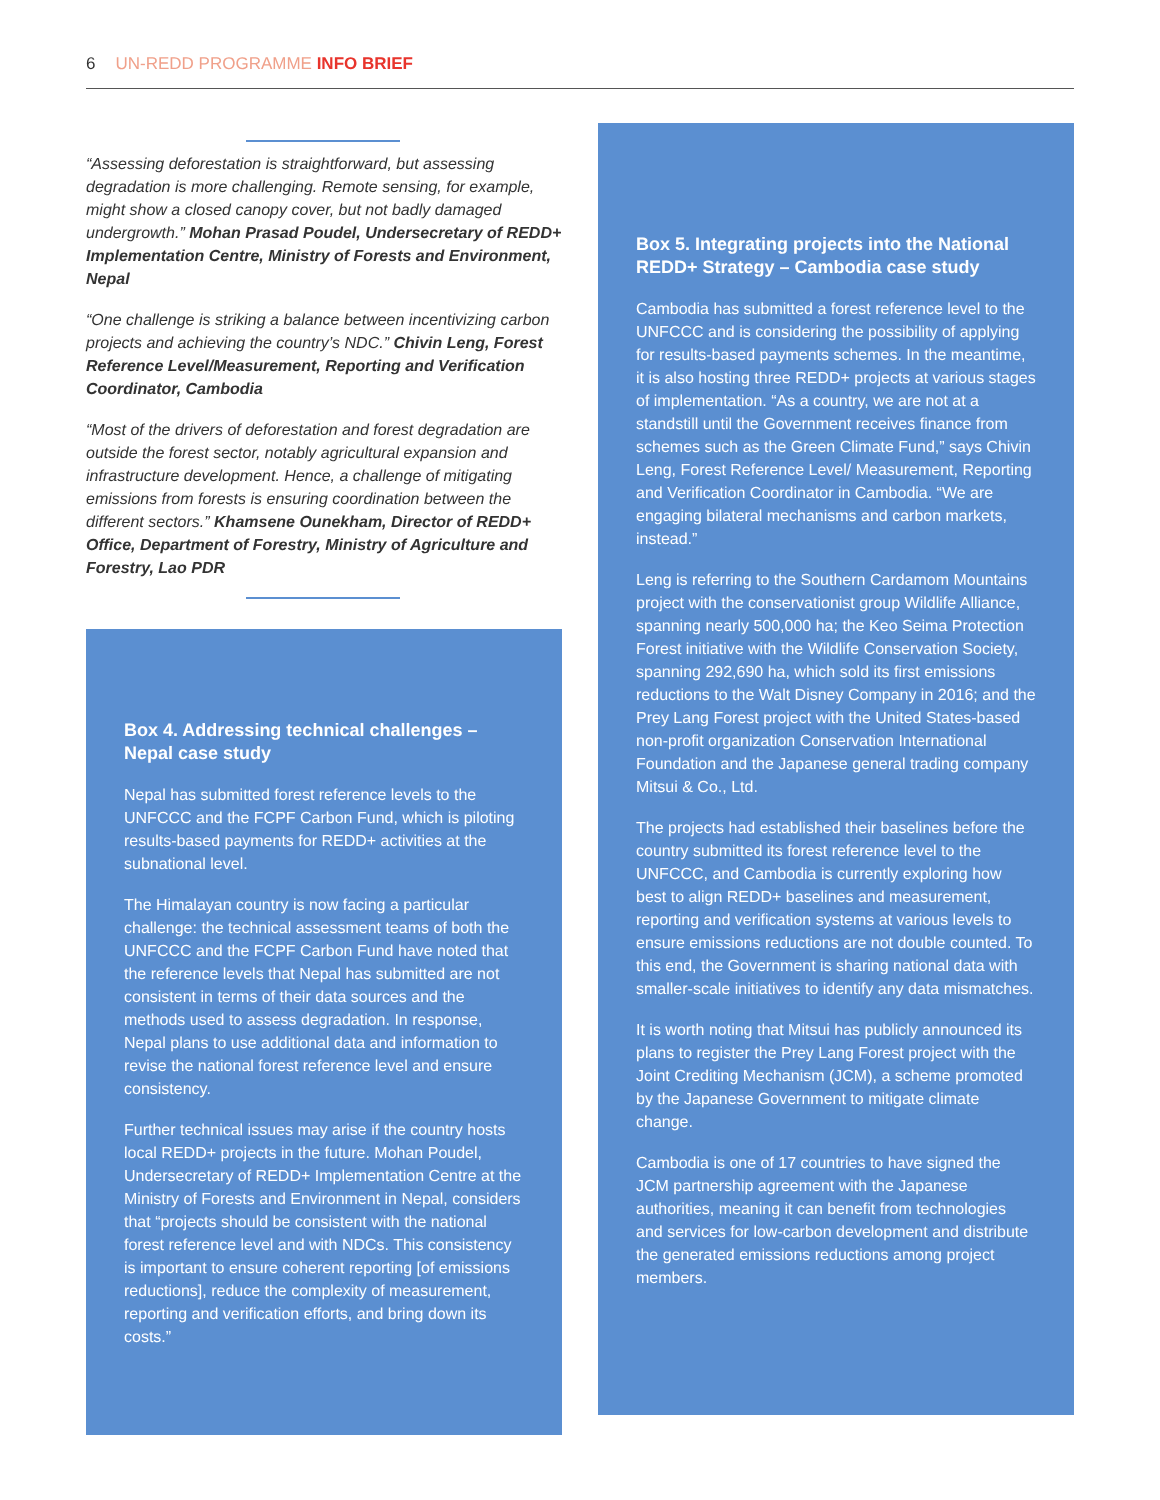6 UN-REDD PROGRAMME INFO BRIEF
“Assessing deforestation is straightforward, but assessing degradation is more challenging. Remote sensing, for example, might show a closed canopy cover, but not badly damaged undergrowth.” Mohan Prasad Poudel, Undersecretary of REDD+ Implementation Centre, Ministry of Forests and Environment, Nepal
“One challenge is striking a balance between incentivizing carbon projects and achieving the country’s NDC.” Chivin Leng, Forest Reference Level/Measurement, Reporting and Verification Coordinator, Cambodia
“Most of the drivers of deforestation and forest degradation are outside the forest sector, notably agricultural expansion and infrastructure development. Hence, a challenge of mitigating emissions from forests is ensuring coordination between the different sectors.” Khamsene Ounekham, Director of REDD+ Office, Department of Forestry, Ministry of Agriculture and Forestry, Lao PDR
Box 4. Addressing technical challenges – Nepal case study
Nepal has submitted forest reference levels to the UNFCCC and the FCPF Carbon Fund, which is piloting results-based payments for REDD+ activities at the subnational level.
The Himalayan country is now facing a particular challenge: the technical assessment teams of both the UNFCCC and the FCPF Carbon Fund have noted that the reference levels that Nepal has submitted are not consistent in terms of their data sources and the methods used to assess degradation. In response, Nepal plans to use additional data and information to revise the national forest reference level and ensure consistency.
Further technical issues may arise if the country hosts local REDD+ projects in the future. Mohan Poudel, Undersecretary of REDD+ Implementation Centre at the Ministry of Forests and Environment in Nepal, considers that “projects should be consistent with the national forest reference level and with NDCs. This consistency is important to ensure coherent reporting [of emissions reductions], reduce the complexity of measurement, reporting and verification efforts, and bring down its costs.”
Box 5. Integrating projects into the National REDD+ Strategy – Cambodia case study
Cambodia has submitted a forest reference level to the UNFCCC and is considering the possibility of applying for results-based payments schemes. In the meantime, it is also hosting three REDD+ projects at various stages of implementation. “As a country, we are not at a standstill until the Government receives finance from schemes such as the Green Climate Fund,” says Chivin Leng, Forest Reference Level/ Measurement, Reporting and Verification Coordinator in Cambodia. “We are engaging bilateral mechanisms and carbon markets, instead.”
Leng is referring to the Southern Cardamom Mountains project with the conservationist group Wildlife Alliance, spanning nearly 500,000 ha; the Keo Seima Protection Forest initiative with the Wildlife Conservation Society, spanning 292,690 ha, which sold its first emissions reductions to the Walt Disney Company in 2016; and the Prey Lang Forest project with the United States-based non-profit organization Conservation International Foundation and the Japanese general trading company Mitsui & Co., Ltd.
The projects had established their baselines before the country submitted its forest reference level to the UNFCCC, and Cambodia is currently exploring how best to align REDD+ baselines and measurement, reporting and verification systems at various levels to ensure emissions reductions are not double counted. To this end, the Government is sharing national data with smaller-scale initiatives to identify any data mismatches.
It is worth noting that Mitsui has publicly announced its plans to register the Prey Lang Forest project with the Joint Crediting Mechanism (JCM), a scheme promoted by the Japanese Government to mitigate climate change.
Cambodia is one of 17 countries to have signed the JCM partnership agreement with the Japanese authorities, meaning it can benefit from technologies and services for low-carbon development and distribute the generated emissions reductions among project members.